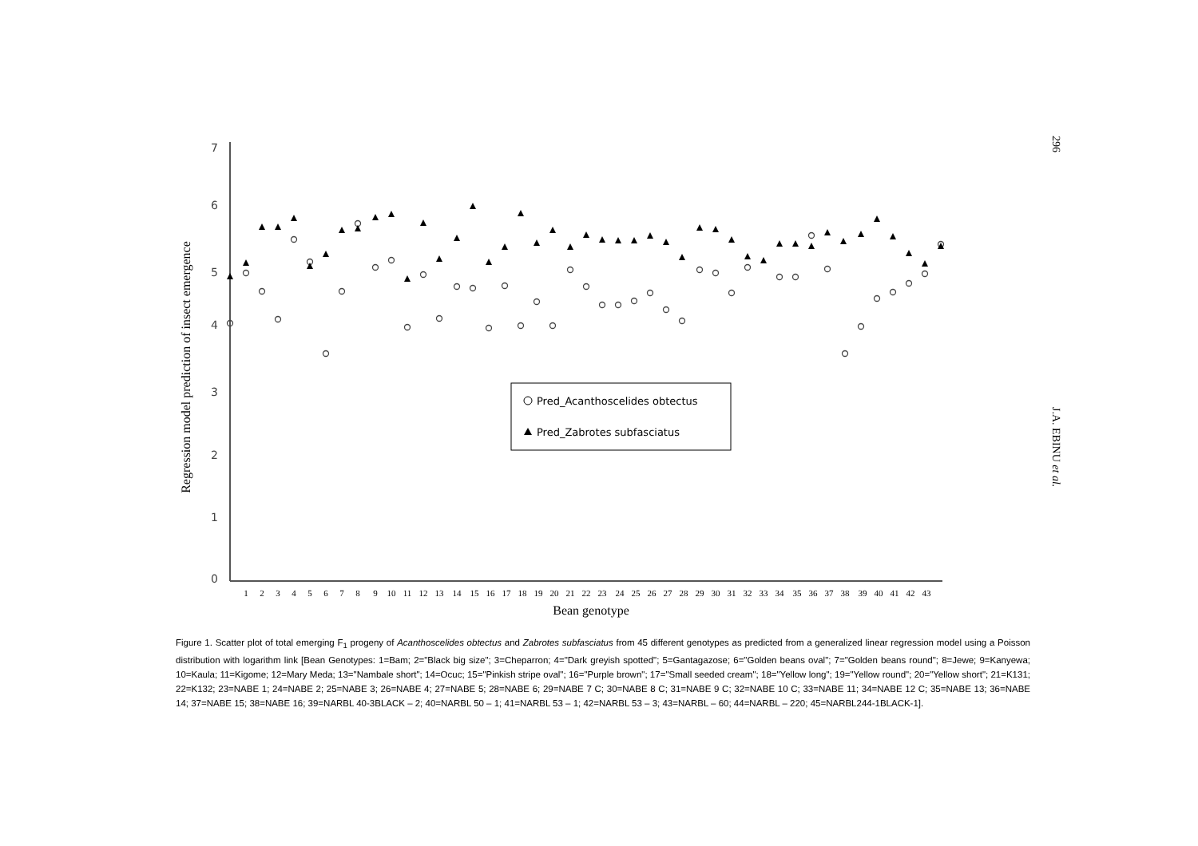Regression model prediction of insect emergence
7
6
5
4
3
2
1
0
1
2
3
4
5
6
7
8
9
10
11
12
13
14
15
16
17
18
19
20
21
22
23
24
25
26
27
28
29
30
31
32
33
34
35
36
37
38
39
40
41
42
43
Bean genotype
Pred_Acanthoscelides obtectus
Pred_Zabrotes subfasciatus
296 J.A. EBINU et al.
Figure 1. Scatter plot of total emerging F<sub>1</sub> progeny of Acanthoscelides obtectus and Zabrotes subfasciatus from 45 different genotypes as predicted from a generalized linear regression model using a Poisson distribution with logarithm link [Bean Genotypes: 1=Bam; 2="Black big size"; 3=Cheparron; 4="Dark greyish spotted"; 5=Gantagazose; 6="Golden beans oval"; 7="Golden beans round"; 8=Jewe; 9=Kanyewa; 10=Kaula; 11=Kigome; 12=Mary Meda; 13="Nambale short"; 14=Ocuc; 15="Pinkish stripe oval"; 16="Purple brown"; 17="Small seeded cream"; 18="Yellow long"; 19="Yellow round"; 20="Yellow short"; 21=K131; 22=K132; 23=NABE 1; 24=NABE 2; 25=NABE 3; 26=NABE 4; 27=NABE 5; 28=NABE 6; 29=NABE 7 C; 30=NABE 8 C; 31=NABE 9 C; 32=NABE 10 C; 33=NABE 11; 34=NABE 12 C; 35=NABE 13; 36=NABE 14; 37=NABE 15; 38=NABE 16; 39=NARBL 40-3BLACK – 2; 40=NARBL 50 – 1; 41=NARBL 53 – 1; 42=NARBL 53 – 3; 43=NARBL – 60; 44=NARBL – 220; 45=NARBL244-1BLACK-1].